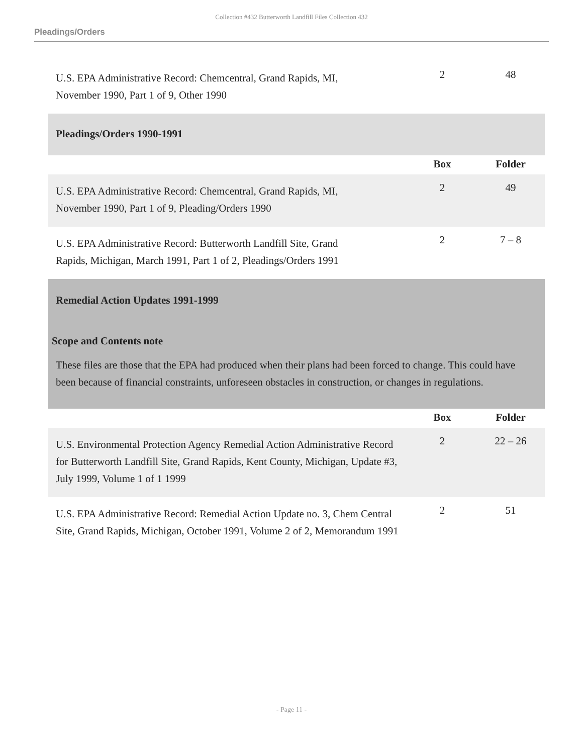Collection #432 Butterworth Landfill Files Collection 432
Pleadings/Orders
| U.S. EPA Administrative Record: Chemcentral, Grand Rapids, MI, November 1990, Part 1 of 9, Other 1990 | 2 | 48 |
| Pleadings/Orders 1990-1991 | | |
| | Box | Folder |
| U.S. EPA Administrative Record: Chemcentral, Grand Rapids, MI, November 1990, Part 1 of 9, Pleading/Orders 1990 | 2 | 49 |
| U.S. EPA Administrative Record: Butterworth Landfill Site, Grand Rapids, Michigan, March 1991, Part 1 of 2, Pleadings/Orders 1991 | 2 | 7 – 8 |
| Remedial Action Updates 1991-1999 Scope and Contents note These files are those that the EPA had produced when their plans had been forced to change. This could have been because of financial constraints, unforeseen obstacles in construction, or changes in regulations. | | |
| | Box | Folder |
| U.S. Environmental Protection Agency Remedial Action Administrative Record for Butterworth Landfill Site, Grand Rapids, Kent County, Michigan, Update #3, July 1999, Volume 1 of 1 1999 | 2 | 22 – 26 |
| U.S. EPA Administrative Record: Remedial Action Update no. 3, Chem Central Site, Grand Rapids, Michigan, October 1991, Volume 2 of 2, Memorandum 1991 | 2 | 51 |
- Page 11 -